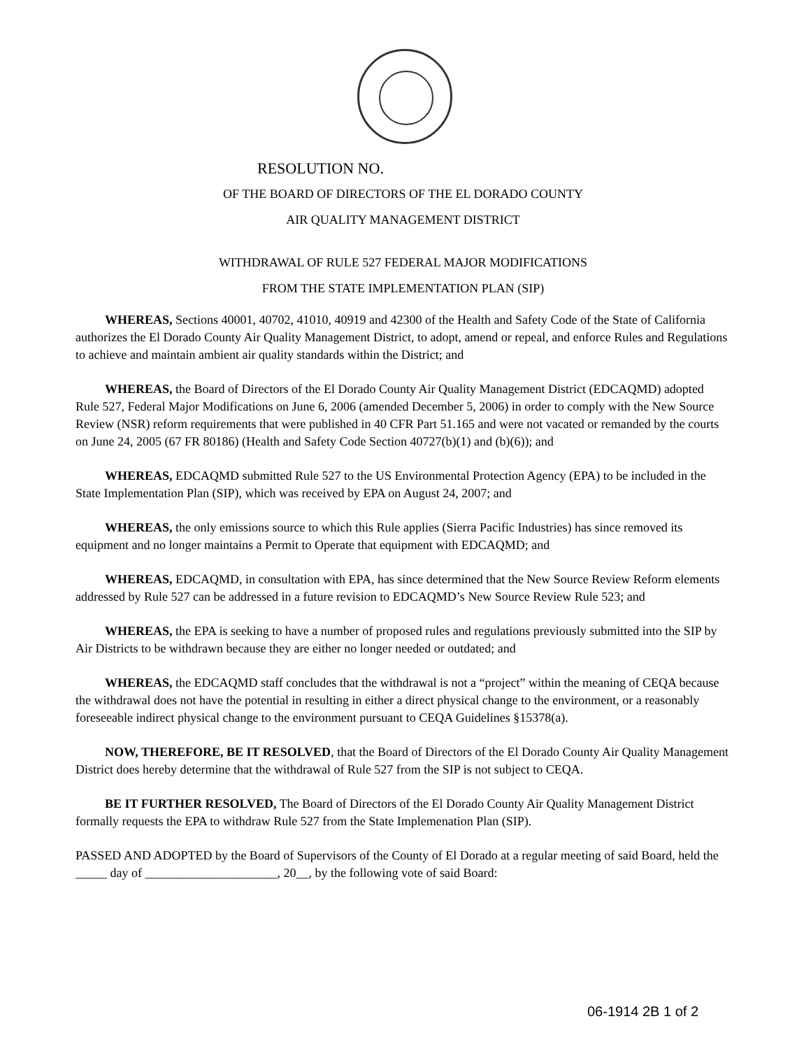RESOLUTION NO.
OF THE BOARD OF DIRECTORS OF THE EL DORADO COUNTY
AIR QUALITY MANAGEMENT DISTRICT
WITHDRAWAL OF RULE 527 FEDERAL MAJOR MODIFICATIONS
FROM THE STATE IMPLEMENTATION PLAN (SIP)
WHEREAS, Sections 40001, 40702, 41010, 40919 and 42300 of the Health and Safety Code of the State of California authorizes the El Dorado County Air Quality Management District, to adopt, amend or repeal, and enforce Rules and Regulations to achieve and maintain ambient air quality standards within the District; and
WHEREAS, the Board of Directors of the El Dorado County Air Quality Management District (EDCAQMD) adopted Rule 527, Federal Major Modifications on June 6, 2006 (amended December 5, 2006) in order to comply with the New Source Review (NSR) reform requirements that were published in 40 CFR Part 51.165 and were not vacated or remanded by the courts on June 24, 2005 (67 FR 80186) (Health and Safety Code Section 40727(b)(1) and (b)(6)); and
WHEREAS, EDCAQMD submitted Rule 527 to the US Environmental Protection Agency (EPA) to be included in the State Implementation Plan (SIP), which was received by EPA on August 24, 2007; and
WHEREAS, the only emissions source to which this Rule applies (Sierra Pacific Industries) has since removed its equipment and no longer maintains a Permit to Operate that equipment with EDCAQMD; and
WHEREAS, EDCAQMD, in consultation with EPA, has since determined that the New Source Review Reform elements addressed by Rule 527 can be addressed in a future revision to EDCAQMD’s New Source Review Rule 523; and
WHEREAS, the EPA is seeking to have a number of proposed rules and regulations previously submitted into the SIP by Air Districts to be withdrawn because they are either no longer needed or outdated; and
WHEREAS, the EDCAQMD staff concludes that the withdrawal is not a “project” within the meaning of CEQA because the withdrawal does not have the potential in resulting in either a direct physical change to the environment, or a reasonably foreseeable indirect physical change to the environment pursuant to CEQA Guidelines §15378(a).
NOW, THEREFORE, BE IT RESOLVED, that the Board of Directors of the El Dorado County Air Quality Management District does hereby determine that the withdrawal of Rule 527 from the SIP is not subject to CEQA.
BE IT FURTHER RESOLVED, The Board of Directors of the El Dorado County Air Quality Management District formally requests the EPA to withdraw Rule 527 from the State Implemenation Plan (SIP).
PASSED AND ADOPTED by the Board of Supervisors of the County of El Dorado at a regular meeting of said Board, held the _____ day of _____________________, 20__, by the following vote of said Board:
06-1914 2B 1 of 2